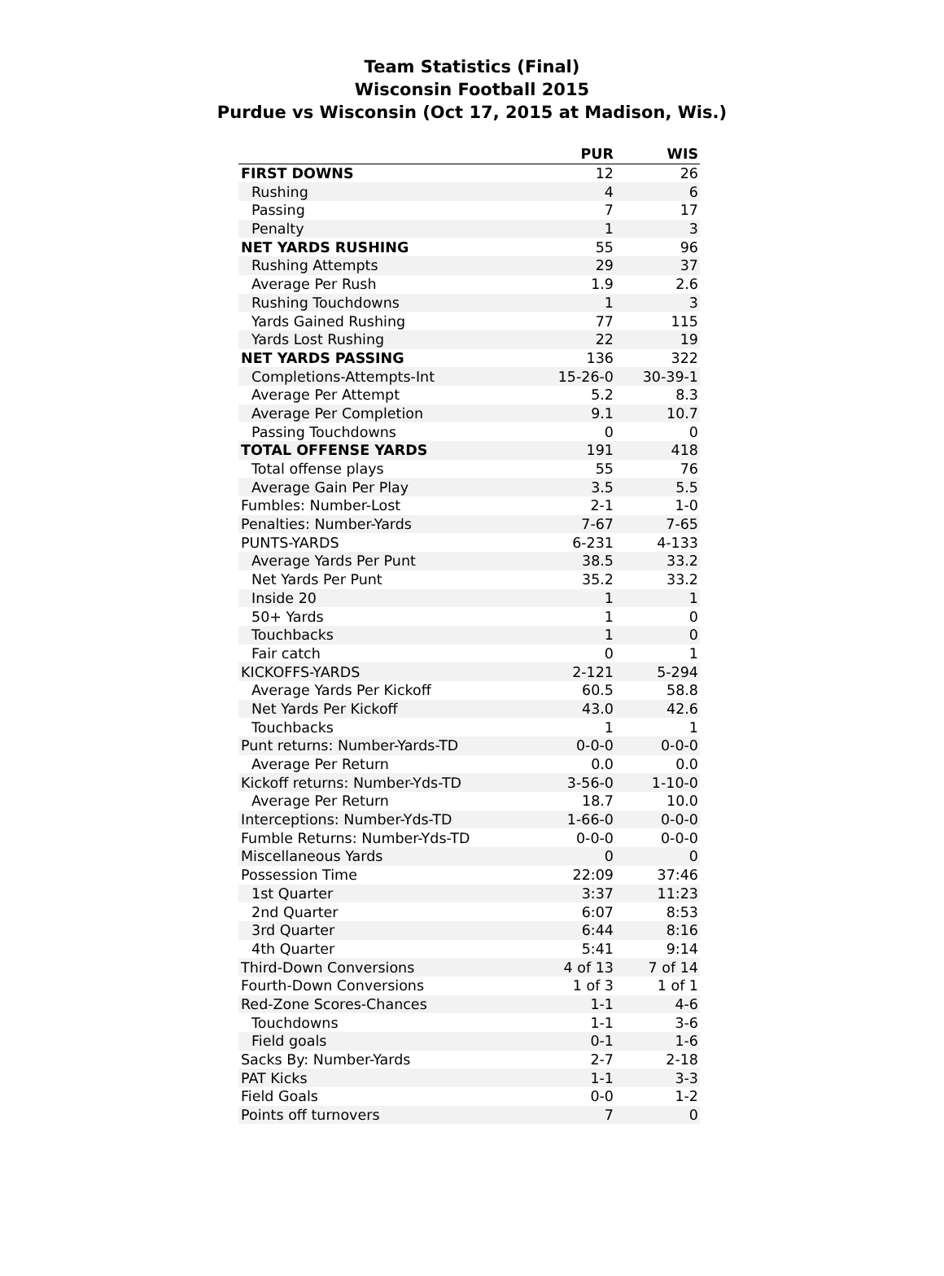Team Statistics (Final)
Wisconsin Football 2015
Purdue vs Wisconsin (Oct 17, 2015 at Madison, Wis.)
| | PUR | WIS |
| --- | --- | --- |
| FIRST DOWNS | 12 | 26 |
| Rushing | 4 | 6 |
| Passing | 7 | 17 |
| Penalty | 1 | 3 |
| NET YARDS RUSHING | 55 | 96 |
| Rushing Attempts | 29 | 37 |
| Average Per Rush | 1.9 | 2.6 |
| Rushing Touchdowns | 1 | 3 |
| Yards Gained Rushing | 77 | 115 |
| Yards Lost Rushing | 22 | 19 |
| NET YARDS PASSING | 136 | 322 |
| Completions-Attempts-Int | 15-26-0 | 30-39-1 |
| Average Per Attempt | 5.2 | 8.3 |
| Average Per Completion | 9.1 | 10.7 |
| Passing Touchdowns | 0 | 0 |
| TOTAL OFFENSE YARDS | 191 | 418 |
| Total offense plays | 55 | 76 |
| Average Gain Per Play | 3.5 | 5.5 |
| Fumbles: Number-Lost | 2-1 | 1-0 |
| Penalties: Number-Yards | 7-67 | 7-65 |
| PUNTS-YARDS | 6-231 | 4-133 |
| Average Yards Per Punt | 38.5 | 33.2 |
| Net Yards Per Punt | 35.2 | 33.2 |
| Inside 20 | 1 | 1 |
| 50+ Yards | 1 | 0 |
| Touchbacks | 1 | 0 |
| Fair catch | 0 | 1 |
| KICKOFFS-YARDS | 2-121 | 5-294 |
| Average Yards Per Kickoff | 60.5 | 58.8 |
| Net Yards Per Kickoff | 43.0 | 42.6 |
| Touchbacks | 1 | 1 |
| Punt returns: Number-Yards-TD | 0-0-0 | 0-0-0 |
| Average Per Return | 0.0 | 0.0 |
| Kickoff returns: Number-Yds-TD | 3-56-0 | 1-10-0 |
| Average Per Return | 18.7 | 10.0 |
| Interceptions: Number-Yds-TD | 1-66-0 | 0-0-0 |
| Fumble Returns: Number-Yds-TD | 0-0-0 | 0-0-0 |
| Miscellaneous Yards | 0 | 0 |
| Possession Time | 22:09 | 37:46 |
| 1st Quarter | 3:37 | 11:23 |
| 2nd Quarter | 6:07 | 8:53 |
| 3rd Quarter | 6:44 | 8:16 |
| 4th Quarter | 5:41 | 9:14 |
| Third-Down Conversions | 4 of 13 | 7 of 14 |
| Fourth-Down Conversions | 1 of 3 | 1 of 1 |
| Red-Zone Scores-Chances | 1-1 | 4-6 |
| Touchdowns | 1-1 | 3-6 |
| Field goals | 0-1 | 1-6 |
| Sacks By: Number-Yards | 2-7 | 2-18 |
| PAT Kicks | 1-1 | 3-3 |
| Field Goals | 0-0 | 1-2 |
| Points off turnovers | 7 | 0 |